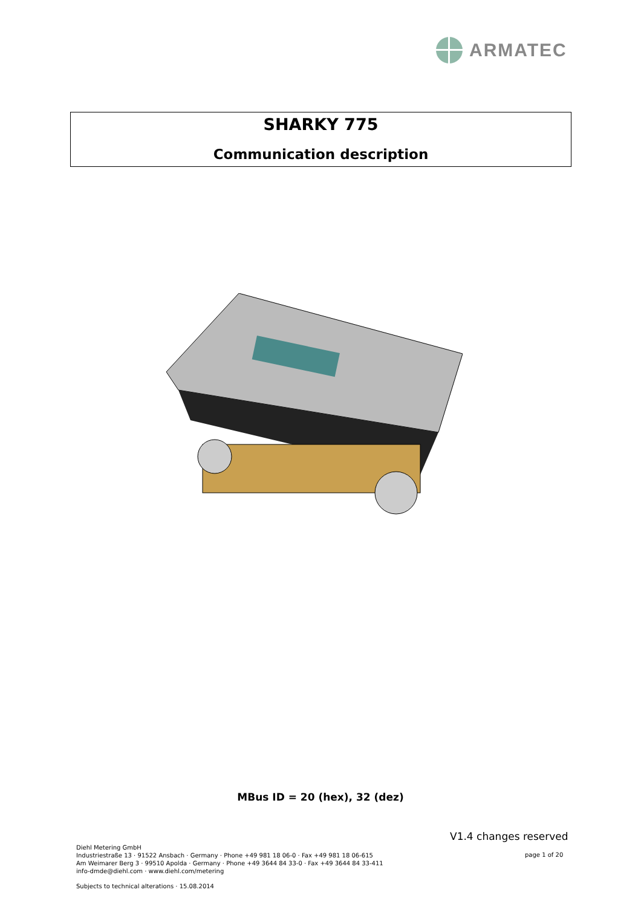ARMATEC
SHARKY 775
Communication description
MBus ID = 20 (hex), 32 (dez)
V1.4 changes reserved
Diehl Metering GmbH
Industriestraße 13 · 91522 Ansbach · Germany · Phone +49 981 18 06-0 · Fax +49 981 18 06-615
Am Weimarer Berg 3 · 99510 Apolda · Germany · Phone +49 3644 84 33-0 · Fax +49 3644 84 33-411
info-dmde@diehl.com · www.diehl.com/metering
page 1 of 20
Subjects to technical alterations · 15.08.2014